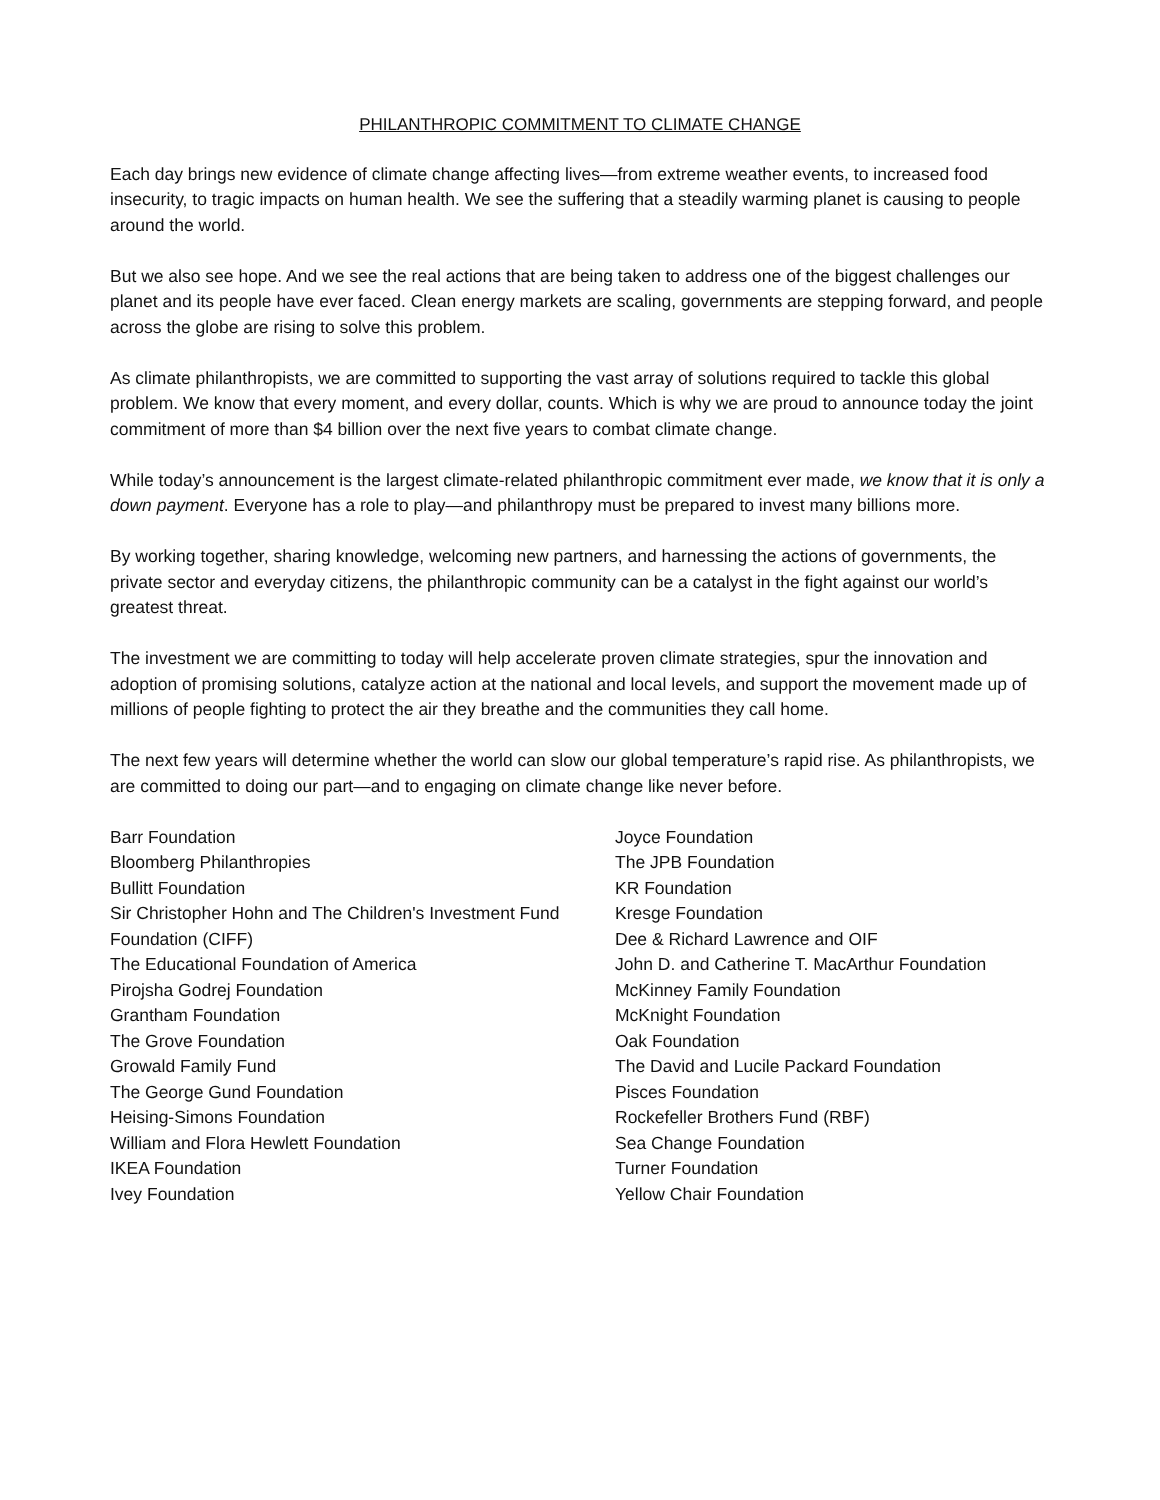PHILANTHROPIC COMMITMENT TO CLIMATE CHANGE
Each day brings new evidence of climate change affecting lives—from extreme weather events, to increased food insecurity, to tragic impacts on human health. We see the suffering that a steadily warming planet is causing to people around the world.
But we also see hope. And we see the real actions that are being taken to address one of the biggest challenges our planet and its people have ever faced. Clean energy markets are scaling, governments are stepping forward, and people across the globe are rising to solve this problem.
As climate philanthropists, we are committed to supporting the vast array of solutions required to tackle this global problem. We know that every moment, and every dollar, counts. Which is why we are proud to announce today the joint commitment of more than $4 billion over the next five years to combat climate change.
While today’s announcement is the largest climate-related philanthropic commitment ever made, we know that it is only a down payment. Everyone has a role to play—and philanthropy must be prepared to invest many billions more.
By working together, sharing knowledge, welcoming new partners, and harnessing the actions of governments, the private sector and everyday citizens, the philanthropic community can be a catalyst in the fight against our world’s greatest threat.
The investment we are committing to today will help accelerate proven climate strategies, spur the innovation and adoption of promising solutions, catalyze action at the national and local levels, and support the movement made up of millions of people fighting to protect the air they breathe and the communities they call home.
The next few years will determine whether the world can slow our global temperature’s rapid rise. As philanthropists, we are committed to doing our part—and to engaging on climate change like never before.
Barr Foundation
Bloomberg Philanthropies
Bullitt Foundation
Sir Christopher Hohn and The Children's Investment Fund Foundation (CIFF)
The Educational Foundation of America
Pirojsha Godrej Foundation
Grantham Foundation
The Grove Foundation
Growald Family Fund
The George Gund Foundation
Heising-Simons Foundation
William and Flora Hewlett Foundation
IKEA Foundation
Ivey Foundation
Joyce Foundation
The JPB Foundation
KR Foundation
Kresge Foundation
Dee & Richard Lawrence and OIF
John D. and Catherine T. MacArthur Foundation
McKinney Family Foundation
McKnight Foundation
Oak Foundation
The David and Lucile Packard Foundation
Pisces Foundation
Rockefeller Brothers Fund (RBF)
Sea Change Foundation
Turner Foundation
Yellow Chair Foundation